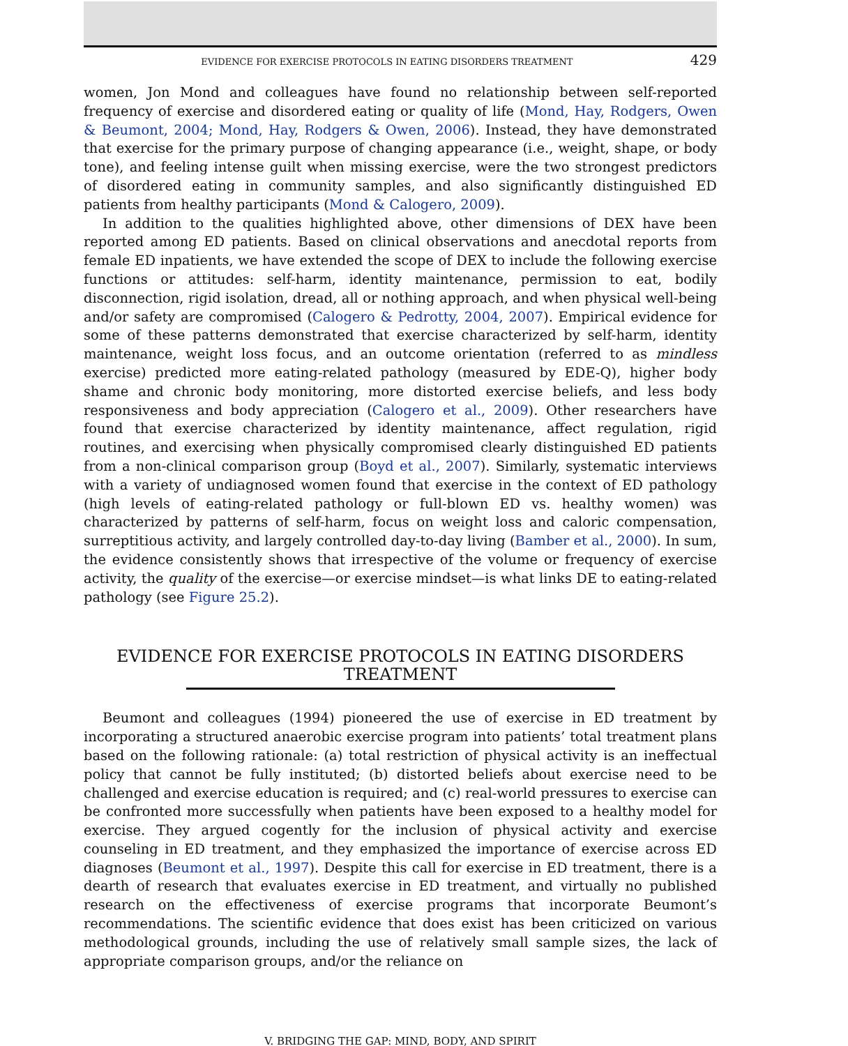EVIDENCE FOR EXERCISE PROTOCOLS IN EATING DISORDERS TREATMENT 429
women, Jon Mond and colleagues have found no relationship between self-reported frequency of exercise and disordered eating or quality of life (Mond, Hay, Rodgers, Owen & Beumont, 2004; Mond, Hay, Rodgers & Owen, 2006). Instead, they have demonstrated that exercise for the primary purpose of changing appearance (i.e., weight, shape, or body tone), and feeling intense guilt when missing exercise, were the two strongest predictors of disordered eating in community samples, and also significantly distinguished ED patients from healthy participants (Mond & Calogero, 2009).
In addition to the qualities highlighted above, other dimensions of DEX have been reported among ED patients. Based on clinical observations and anecdotal reports from female ED inpatients, we have extended the scope of DEX to include the following exercise functions or attitudes: self-harm, identity maintenance, permission to eat, bodily disconnection, rigid isolation, dread, all or nothing approach, and when physical well-being and/or safety are compromised (Calogero & Pedrotty, 2004, 2007). Empirical evidence for some of these patterns demonstrated that exercise characterized by self-harm, identity maintenance, weight loss focus, and an outcome orientation (referred to as mindless exercise) predicted more eating-related pathology (measured by EDE-Q), higher body shame and chronic body monitoring, more distorted exercise beliefs, and less body responsiveness and body appreciation (Calogero et al., 2009). Other researchers have found that exercise characterized by identity maintenance, affect regulation, rigid routines, and exercising when physically compromised clearly distinguished ED patients from a non-clinical comparison group (Boyd et al., 2007). Similarly, systematic interviews with a variety of undiagnosed women found that exercise in the context of ED pathology (high levels of eating-related pathology or full-blown ED vs. healthy women) was characterized by patterns of self-harm, focus on weight loss and caloric compensation, surreptitious activity, and largely controlled day-to-day living (Bamber et al., 2000). In sum, the evidence consistently shows that irrespective of the volume or frequency of exercise activity, the quality of the exercise—or exercise mindset—is what links DE to eating-related pathology (see Figure 25.2).
EVIDENCE FOR EXERCISE PROTOCOLS IN EATING DISORDERS TREATMENT
Beumont and colleagues (1994) pioneered the use of exercise in ED treatment by incorporating a structured anaerobic exercise program into patients’ total treatment plans based on the following rationale: (a) total restriction of physical activity is an ineffectual policy that cannot be fully instituted; (b) distorted beliefs about exercise need to be challenged and exercise education is required; and (c) real-world pressures to exercise can be confronted more successfully when patients have been exposed to a healthy model for exercise. They argued cogently for the inclusion of physical activity and exercise counseling in ED treatment, and they emphasized the importance of exercise across ED diagnoses (Beumont et al., 1997). Despite this call for exercise in ED treatment, there is a dearth of research that evaluates exercise in ED treatment, and virtually no published research on the effectiveness of exercise programs that incorporate Beumont’s recommendations. The scientific evidence that does exist has been criticized on various methodological grounds, including the use of relatively small sample sizes, the lack of appropriate comparison groups, and/or the reliance on
V. BRIDGING THE GAP: MIND, BODY, AND SPIRIT